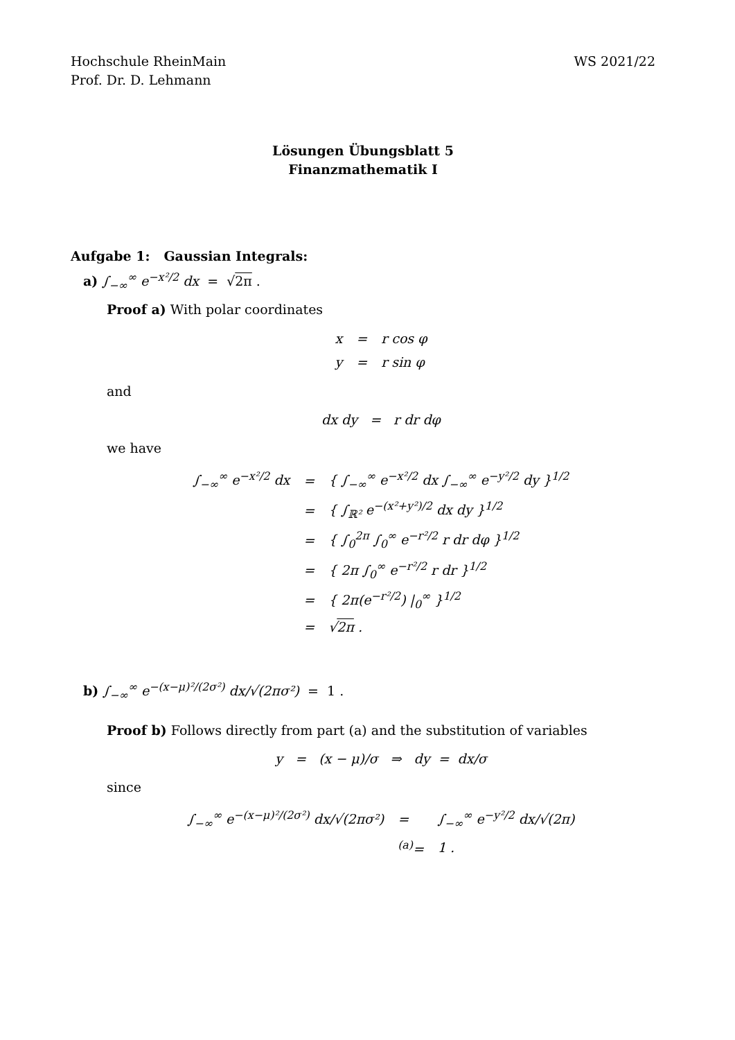Hochschule RheinMain
Prof. Dr. D. Lehmann
WS 2021/22
Lösungen Übungsblatt 5
Finanzmathematik I
Aufgabe 1: Gaussian Integrals:
a) ∫<sub>−∞</sub><sup>∞</sup> e<sup>−x²/2</sup> dx = √2π .
Proof a) With polar coordinates
| x | = | r cos φ |
| y | = | r sin φ |
and
dx dy = r dr dφ
we have
| ∫<sub>−∞</sub><sup>∞</sup> e<sup>−x²/2</sup> dx | = | { ∫<sub>−∞</sub><sup>∞</sup> e<sup>−x²/2</sup> dx ∫<sub>−∞</sub><sup>∞</sup> e<sup>−y²/2</sup> dy }<sup>1/2</sup> |
| | = | { ∫<sub>ℝ²</sub> e<sup>−(x²+y²)/2</sup> dx dy }<sup>1/2</sup> |
| | = | { ∫<sub>0</sub><sup>2π</sup> ∫<sub>0</sub><sup>∞</sup> e<sup>−r²/2</sup> r dr dφ }<sup>1/2</sup> |
| | = | { 2π ∫<sub>0</sub><sup>∞</sup> e<sup>−r²/2</sup> r dr }<sup>1/2</sup> |
| | = | { 2π(e<sup>−r²/2</sup>) /<sub>0</sub><sup>∞</sup> }<sup>1/2</sup> |
| | = | √ 2π . |
b) ∫<sub>−∞</sub><sup>∞</sup> e<sup>−(x−μ)²/(2σ²)</sup> dx/√(2πσ²) = 1 .
Proof b) Follows directly from part (a) and the substitution of variables
y = (x − μ)/σ ⇒ dy = dx/σ
since
| ∫<sub>−∞</sub><sup>∞</sup> e<sup>−(x−μ)²/(2σ²)</sup> dx/√(2πσ²) | = | ∫<sub>−∞</sub><sup>∞</sup> e<sup>−y²/2</sup> dx/√(2π) |
| | <sup>(a)</sup>= | 1 . |